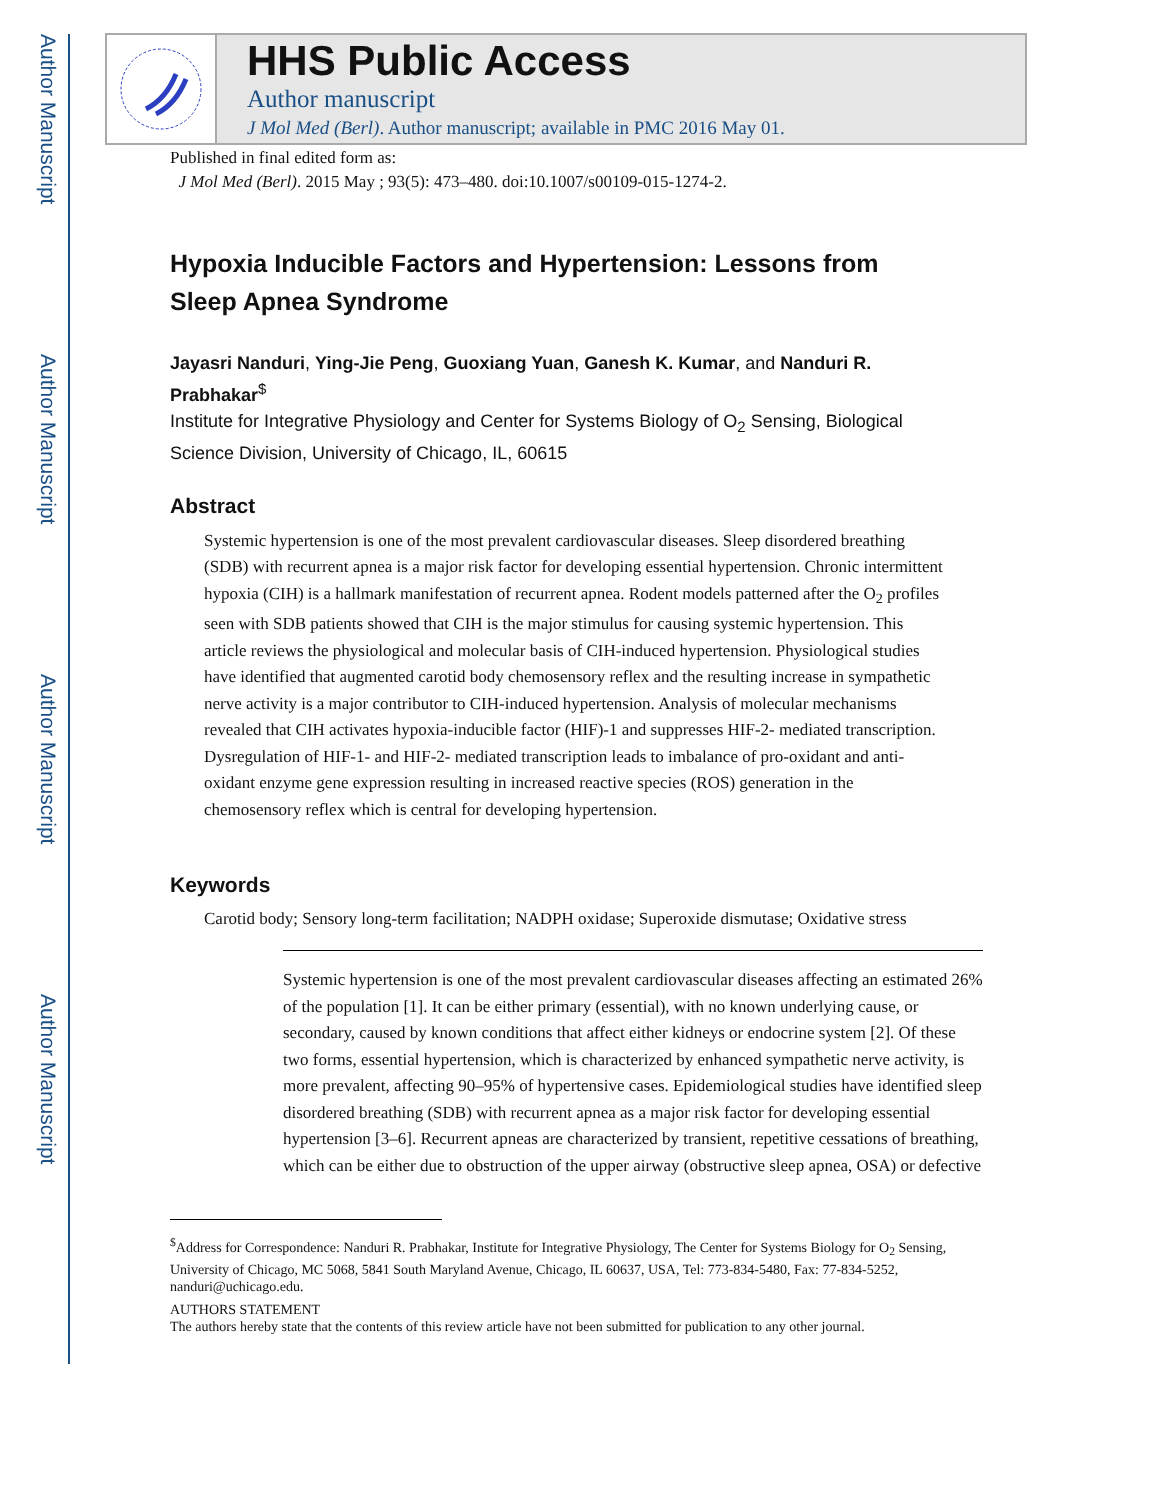Author Manuscript
Author Manuscript
Author Manuscript
Author Manuscript
HHS Public Access
Author manuscript
J Mol Med (Berl). Author manuscript; available in PMC 2016 May 01.
Published in final edited form as:
J Mol Med (Berl). 2015 May ; 93(5): 473–480. doi:10.1007/s00109-015-1274-2.
Hypoxia Inducible Factors and Hypertension: Lessons from Sleep Apnea Syndrome
Jayasri Nanduri, Ying-Jie Peng, Guoxiang Yuan, Ganesh K. Kumar, and Nanduri R. Prabhakar<sup>$</sup>
Institute for Integrative Physiology and Center for Systems Biology of O<sub>2</sub> Sensing, Biological Science Division, University of Chicago, IL, 60615
Abstract
Systemic hypertension is one of the most prevalent cardiovascular diseases. Sleep disordered breathing (SDB) with recurrent apnea is a major risk factor for developing essential hypertension. Chronic intermittent hypoxia (CIH) is a hallmark manifestation of recurrent apnea. Rodent models patterned after the O<sub>2</sub> profiles seen with SDB patients showed that CIH is the major stimulus for causing systemic hypertension. This article reviews the physiological and molecular basis of CIH-induced hypertension. Physiological studies have identified that augmented carotid body chemosensory reflex and the resulting increase in sympathetic nerve activity is a major contributor to CIH-induced hypertension. Analysis of molecular mechanisms revealed that CIH activates hypoxia-inducible factor (HIF)-1 and suppresses HIF-2- mediated transcription. Dysregulation of HIF-1- and HIF-2- mediated transcription leads to imbalance of pro-oxidant and anti-oxidant enzyme gene expression resulting in increased reactive species (ROS) generation in the chemosensory reflex which is central for developing hypertension.
Keywords
Carotid body; Sensory long-term facilitation; NADPH oxidase; Superoxide dismutase; Oxidative stress
Systemic hypertension is one of the most prevalent cardiovascular diseases affecting an estimated 26% of the population [1]. It can be either primary (essential), with no known underlying cause, or secondary, caused by known conditions that affect either kidneys or endocrine system [2]. Of these two forms, essential hypertension, which is characterized by enhanced sympathetic nerve activity, is more prevalent, affecting 90–95% of hypertensive cases. Epidemiological studies have identified sleep disordered breathing (SDB) with recurrent apnea as a major risk factor for developing essential hypertension [3–6]. Recurrent apneas are characterized by transient, repetitive cessations of breathing, which can be either due to obstruction of the upper airway (obstructive sleep apnea, OSA) or defective
<sup>$</sup>Address for Correspondence: Nanduri R. Prabhakar, Institute for Integrative Physiology, The Center for Systems Biology for O<sub>2</sub> Sensing, University of Chicago, MC 5068, 5841 South Maryland Avenue, Chicago, IL 60637, USA, Tel: 773-834-5480, Fax: 77-834-5252, nanduri@uchicago.edu.
AUTHORS STATEMENT
The authors hereby state that the contents of this review article have not been submitted for publication to any other journal.